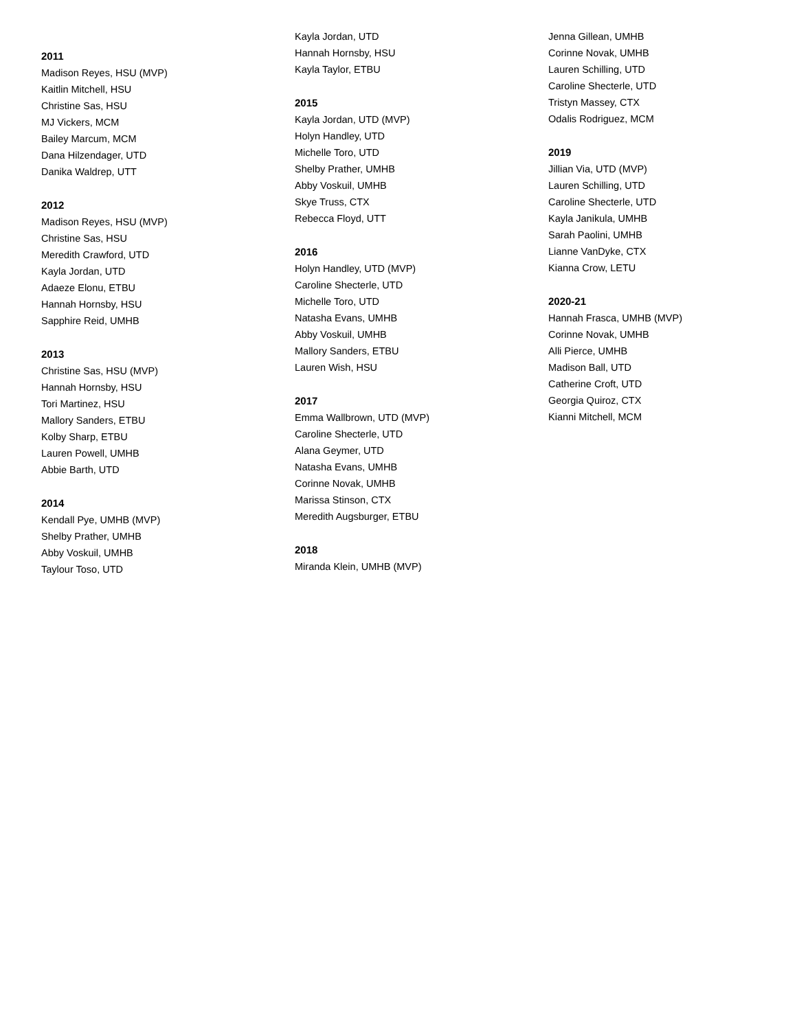2011
Madison Reyes, HSU (MVP)
Kaitlin Mitchell, HSU
Christine Sas, HSU
MJ Vickers, MCM
Bailey Marcum, MCM
Dana Hilzendager, UTD
Danika Waldrep, UTT
2012
Madison Reyes, HSU (MVP)
Christine Sas, HSU
Meredith Crawford, UTD
Kayla Jordan, UTD
Adaeze Elonu, ETBU
Hannah Hornsby, HSU
Sapphire Reid, UMHB
2013
Christine Sas, HSU (MVP)
Hannah Hornsby, HSU
Tori Martinez, HSU
Mallory Sanders, ETBU
Kolby Sharp, ETBU
Lauren Powell, UMHB
Abbie Barth, UTD
2014
Kendall Pye, UMHB (MVP)
Shelby Prather, UMHB
Abby Voskuil, UMHB
Taylour Toso, UTD
Kayla Jordan, UTD
Hannah Hornsby, HSU
Kayla Taylor, ETBU
2015
Kayla Jordan, UTD (MVP)
Holyn Handley, UTD
Michelle Toro, UTD
Shelby Prather, UMHB
Abby Voskuil, UMHB
Skye Truss, CTX
Rebecca Floyd, UTT
2016
Holyn Handley, UTD (MVP)
Caroline Shecterle, UTD
Michelle Toro, UTD
Natasha Evans, UMHB
Abby Voskuil, UMHB
Mallory Sanders, ETBU
Lauren Wish, HSU
2017
Emma Wallbrown, UTD (MVP)
Caroline Shecterle, UTD
Alana Geymer, UTD
Natasha Evans, UMHB
Corinne Novak, UMHB
Marissa Stinson, CTX
Meredith Augsburger, ETBU
2018
Miranda Klein, UMHB (MVP)
Jenna Gillean, UMHB
Corinne Novak, UMHB
Lauren Schilling, UTD
Caroline Shecterle, UTD
Tristyn Massey, CTX
Odalis Rodriguez, MCM
2019
Jillian Via, UTD (MVP)
Lauren Schilling, UTD
Caroline Shecterle, UTD
Kayla Janikula, UMHB
Sarah Paolini, UMHB
Lianne VanDyke, CTX
Kianna Crow, LETU
2020-21
Hannah Frasca, UMHB (MVP)
Corinne Novak, UMHB
Alli Pierce, UMHB
Madison Ball, UTD
Catherine Croft, UTD
Georgia Quiroz, CTX
Kianni Mitchell, MCM